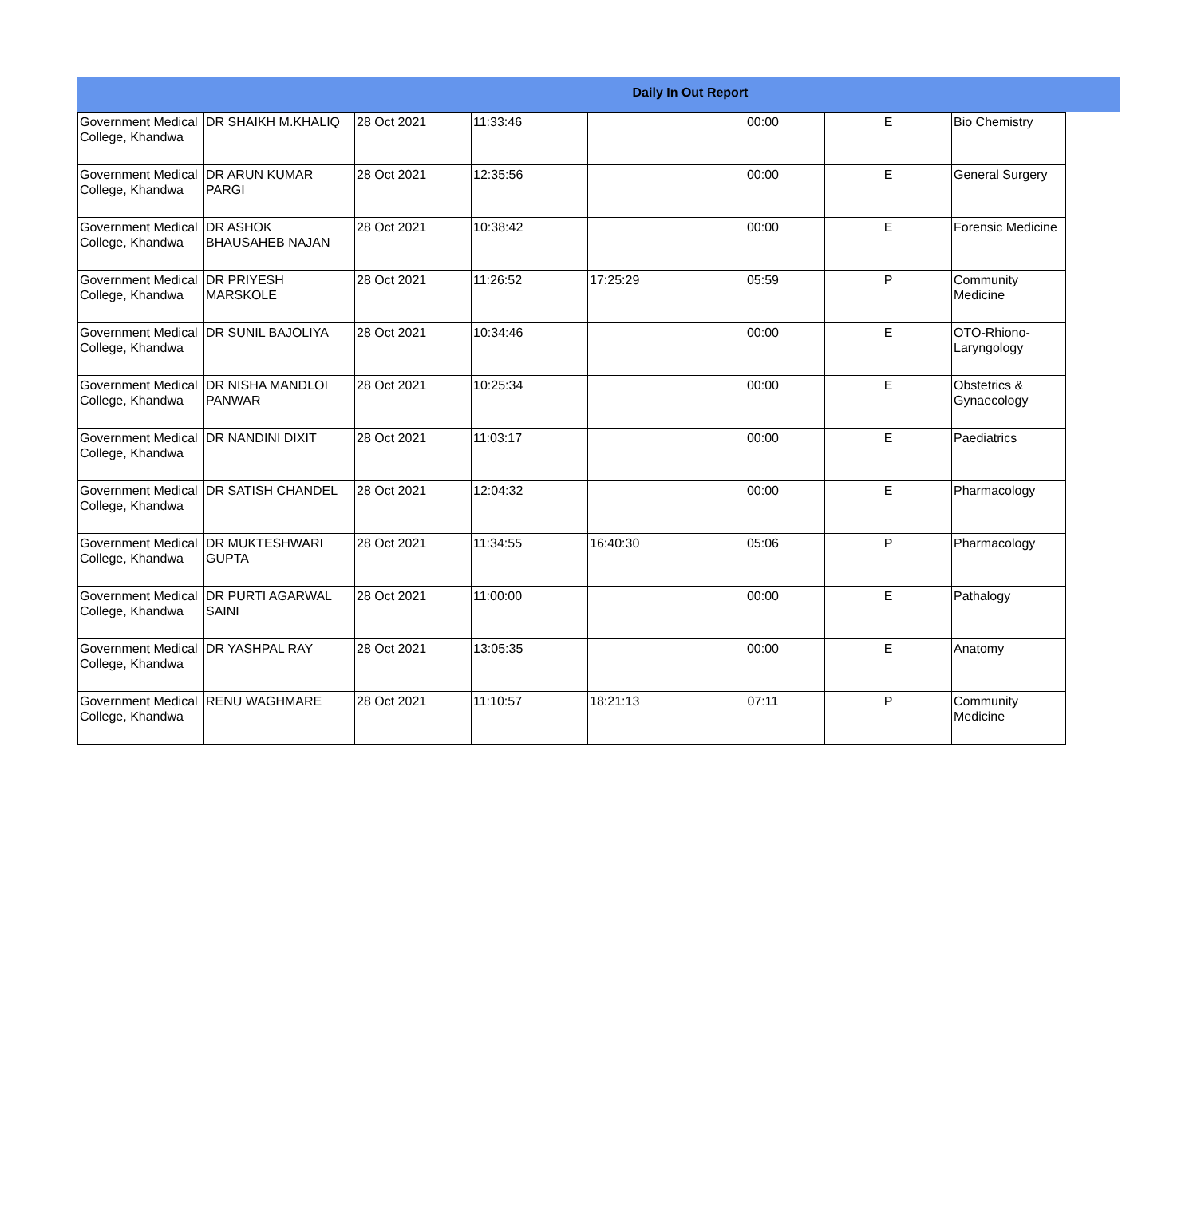Daily In Out Report
| Government Medical College, Khandwa | DR SHAIKH M.KHALIQ | 28 Oct 2021 | 11:33:46 | | 00:00 | E | Bio Chemistry |
| Government Medical College, Khandwa | DR ARUN KUMAR PARGI | 28 Oct 2021 | 12:35:56 | | 00:00 | E | General Surgery |
| Government Medical College, Khandwa | DR ASHOK BHAUSAHEB NAJAN | 28 Oct 2021 | 10:38:42 | | 00:00 | E | Forensic Medicine |
| Government Medical College, Khandwa | DR PRIYESH MARSKOLE | 28 Oct 2021 | 11:26:52 | 17:25:29 | 05:59 | P | Community Medicine |
| Government Medical College, Khandwa | DR SUNIL BAJOLIYA | 28 Oct 2021 | 10:34:46 | | 00:00 | E | OTO-Rhiono-Laryngology |
| Government Medical College, Khandwa | DR NISHA MANDLOI PANWAR | 28 Oct 2021 | 10:25:34 | | 00:00 | E | Obstetrics & Gynaecology |
| Government Medical College, Khandwa | DR NANDINI DIXIT | 28 Oct 2021 | 11:03:17 | | 00:00 | E | Paediatrics |
| Government Medical College, Khandwa | DR SATISH CHANDEL | 28 Oct 2021 | 12:04:32 | | 00:00 | E | Pharmacology |
| Government Medical College, Khandwa | DR MUKTESHWARI GUPTA | 28 Oct 2021 | 11:34:55 | 16:40:30 | 05:06 | P | Pharmacology |
| Government Medical College, Khandwa | DR PURTI AGARWAL SAINI | 28 Oct 2021 | 11:00:00 | | 00:00 | E | Pathalogy |
| Government Medical College, Khandwa | DR YASHPAL RAY | 28 Oct 2021 | 13:05:35 | | 00:00 | E | Anatomy |
| Government Medical College, Khandwa | RENU WAGHMARE | 28 Oct 2021 | 11:10:57 | 18:21:13 | 07:11 | P | Community Medicine |